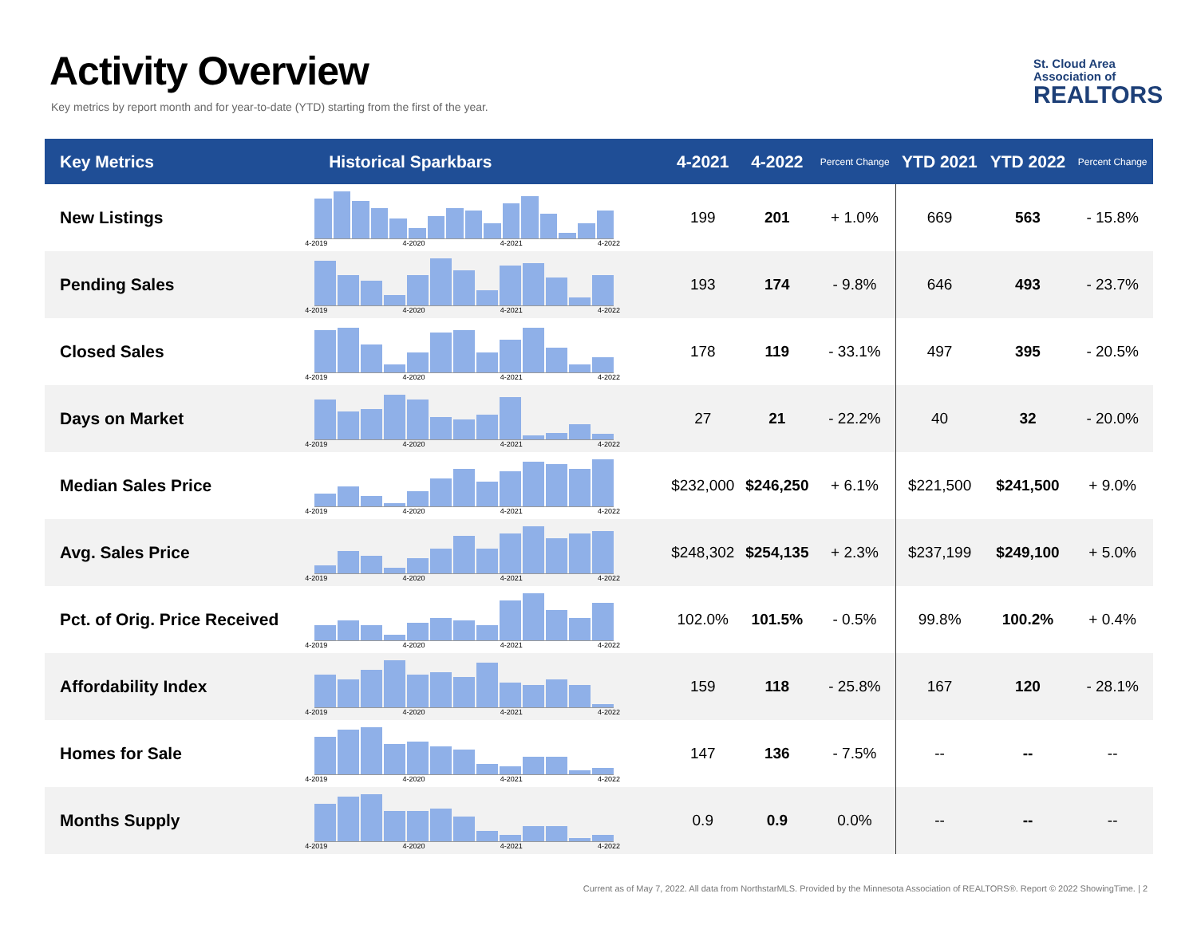Activity Overview
Key metrics by report month and for year-to-date (YTD) starting from the first of the year.
St. Cloud Area
Association of
REALTORS
| Key Metrics | Historical Sparkbars | 4-2021 | 4-2022 | Percent Change | YTD 2021 | YTD 2022 | Percent Change |
| --- | --- | --- | --- | --- | --- | --- | --- |
| New Listings | 4-2019 4-2020 4-2021 4-2022 | 199 | 201 | + 1.0% | 669 | 563 | - 15.8% |
| Pending Sales | 4-2019 4-2020 4-2021 4-2022 | 193 | 174 | - 9.8% | 646 | 493 | - 23.7% |
| Closed Sales | 4-2019 4-2020 4-2021 4-2022 | 178 | 119 | - 33.1% | 497 | 395 | - 20.5% |
| Days on Market | 4-2019 4-2020 4-2021 4-2022 | 27 | 21 | - 22.2% | 40 | 32 | - 20.0% |
| Median Sales Price | 4-2019 4-2020 4-2021 4-2022 | $232,000 | $246,250 | + 6.1% | $221,500 | $241,500 | + 9.0% |
| Avg. Sales Price | 4-2019 4-2020 4-2021 4-2022 | $248,302 | $254,135 | + 2.3% | $237,199 | $249,100 | + 5.0% |
| Pct. of Orig. Price Received | 4-2019 4-2020 4-2021 4-2022 | 102.0% | 101.5% | - 0.5% | 99.8% | 100.2% | + 0.4% |
| Affordability Index | 4-2019 4-2020 4-2021 4-2022 | 159 | 118 | - 25.8% | 167 | 120 | - 28.1% |
| Homes for Sale | 4-2019 4-2020 4-2021 4-2022 | 147 | 136 | - 7.5% | -- | -- | -- |
| Months Supply | 4-2019 4-2020 4-2021 4-2022 | 0.9 | 0.9 | 0.0% | -- | -- | -- |
Current as of May 7, 2022. All data from NorthstarMLS. Provided by the Minnesota Association of REALTORS®. Report © 2022 ShowingTime. | 2